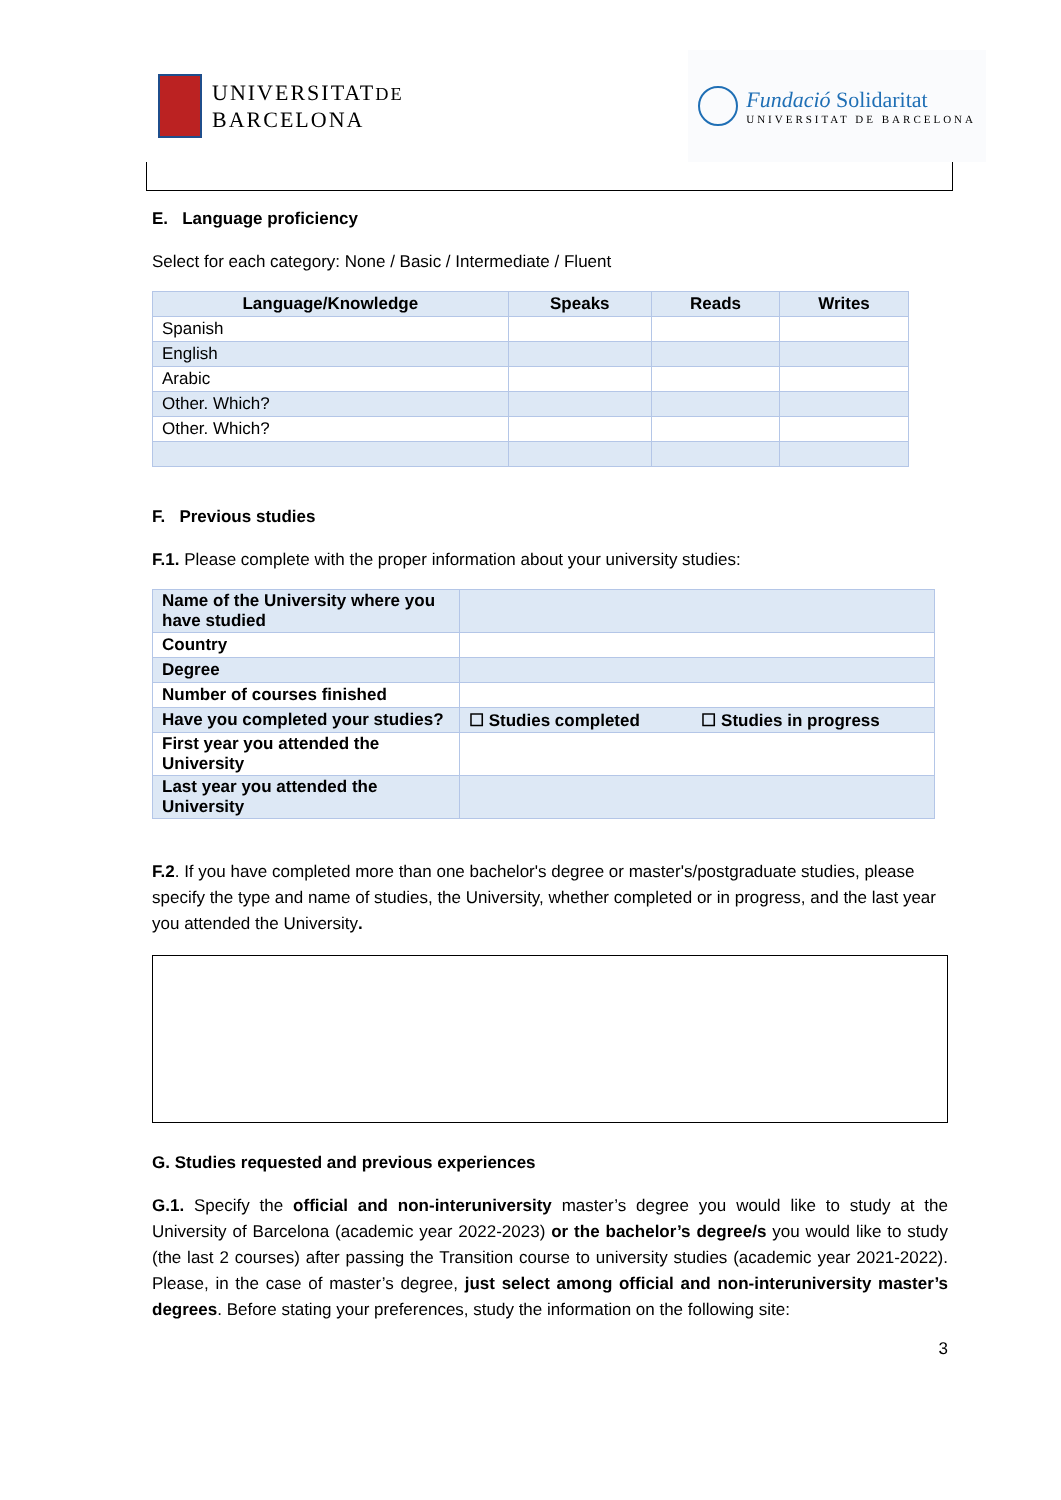UNIVERSITATDE
BARCELONA
Fundació Solidaritat
UNIVERSITAT DE BARCELONA
E. Language proficiency
Select for each category: None / Basic / Intermediate / Fluent
| Language/Knowledge | Speaks | Reads | Writes |
| --- | --- | --- | --- |
| Spanish | | | |
| English | | | |
| Arabic | | | |
| Other. Which? | | | |
| Other. Which? | | | |
F. Previous studies
F.1. Please complete with the proper information about your university studies:
| Name of the University where you have studied | | |
| Country | | |
| Degree | | |
| Number of courses finished | | |
| Have you completed your studies? | ☐ Studies completed | ☐ Studies in progress |
| First year you attended the University | | |
| Last year you attended the University | | |
F.2. If you have completed more than one bachelor's degree or master's/postgraduate studies, please specify the type and name of studies, the University, whether completed or in progress, and the last year you attended the University.
G. Studies requested and previous experiences
G.1. Specify the official and non-interuniversity master’s degree you would like to study at the University of Barcelona (academic year 2022-2023) or the bachelor’s degree/s you would like to study (the last 2 courses) after passing the Transition course to university studies (academic year 2021-2022). Please, in the case of master’s degree, just select among official and non-interuniversity master’s degrees. Before stating your preferences, study the information on the following site:
3